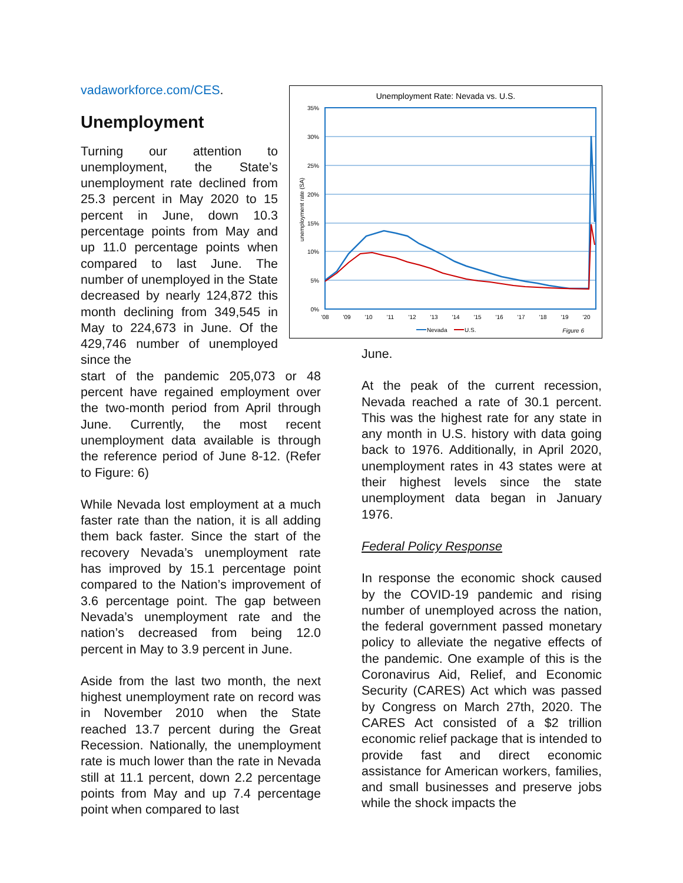vadaworkforce.com/CES.
Unemployment
Turning our attention to unemployment, the State’s unemployment rate declined from 25.3 percent in May 2020 to 15 percent in June, down 10.3 percentage points from May and up 11.0 percentage points when compared to last June. The number of unemployed in the State decreased by nearly 124,872 this month declining from 349,545 in May to 224,673 in June. Of the 429,746 number of unemployed since the
start of the pandemic 205,073 or 48 percent have regained employment over the two-month period from April through June. Currently, the most recent unemployment data available is through the reference period of June 8-12. (Refer to Figure: 6)
While Nevada lost employment at a much faster rate than the nation, it is all adding them back faster. Since the start of the recovery Nevada’s unemployment rate has improved by 15.1 percentage point compared to the Nation’s improvement of 3.6 percentage point. The gap between Nevada’s unemployment rate and the nation’s decreased from being 12.0 percent in May to 3.9 percent in June.
Aside from the last two month, the next highest unemployment rate on record was in November 2010 when the State reached 13.7 percent during the Great Recession. Nationally, the unemployment rate is much lower than the rate in Nevada still at 11.1 percent, down 2.2 percentage points from May and up 7.4 percentage point when compared to last
Unemployment Rate: Nevada vs. U.S.
35%
30%
25%
20%
15%
10%
5%
0%
unemployment rate (SA)
'08
'09
'10
'11
'12
'13
'14
'15
'16
'17
'18
'19
'20
Nevada
U.S.
Figure 6
June.
At the peak of the current recession, Nevada reached a rate of 30.1 percent. This was the highest rate for any state in any month in U.S. history with data going back to 1976. Additionally, in April 2020, unemployment rates in 43 states were at their highest levels since the state unemployment data began in January 1976.
Federal Policy Response
In response the economic shock caused by the COVID-19 pandemic and rising number of unemployed across the nation, the federal government passed monetary policy to alleviate the negative effects of the pandemic. One example of this is the Coronavirus Aid, Relief, and Economic Security (CARES) Act which was passed by Congress on March 27th, 2020. The CARES Act consisted of a $2 trillion economic relief package that is intended to provide fast and direct economic assistance for American workers, families, and small businesses and preserve jobs while the shock impacts the